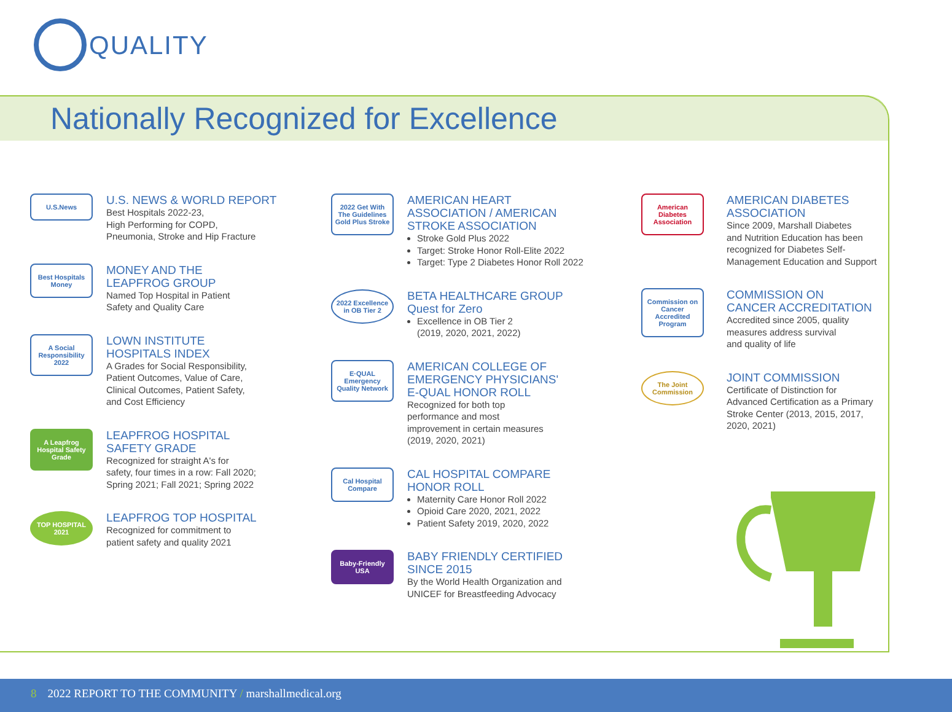QUALITY
Nationally Recognized for Excellence
U.S.News
U.S. NEWS & WORLD REPORT
Best Hospitals 2022-23,
High Performing for COPD,
Pneumonia, Stroke and Hip Fracture
Best Hospitals Money
MONEY AND THE
LEAPFROG GROUP
Named Top Hospital in Patient
Safety and Quality Care
A Social Responsibility 2022
LOWN INSTITUTE
HOSPITALS INDEX
A Grades for Social Responsibility,
Patient Outcomes, Value of Care,
Clinical Outcomes, Patient Safety,
and Cost Efficiency
A Leapfrog Hospital Safety Grade
LEAPFROG HOSPITAL
SAFETY GRADE
Recognized for straight A's for
safety, four times in a row: Fall 2020;
Spring 2021; Fall 2021; Spring 2022
TOP HOSPITAL 2021
LEAPFROG TOP HOSPITAL
Recognized for commitment to
patient safety and quality 2021
2022 Get With The Guidelines Gold Plus Stroke
AMERICAN HEART
ASSOCIATION / AMERICAN
STROKE ASSOCIATION
Stroke Gold Plus 2022
Target: Stroke Honor Roll-Elite 2022
Target: Type 2 Diabetes Honor Roll 2022
2022 Excellence in OB Tier 2
BETA HEALTHCARE GROUP
Quest for Zero
Excellence in OB Tier 2
(2019, 2020, 2021, 2022)
E·QUAL Emergency Quality Network
AMERICAN COLLEGE OF
EMERGENCY PHYSICIANS'
E-QUAL HONOR ROLL
Recognized for both top
performance and most
improvement in certain measures
(2019, 2020, 2021)
Cal Hospital Compare
CAL HOSPITAL COMPARE
HONOR ROLL
Maternity Care Honor Roll 2022
Opioid Care 2020, 2021, 2022
Patient Safety 2019, 2020, 2022
Baby-Friendly USA
BABY FRIENDLY CERTIFIED
SINCE 2015
By the World Health Organization and
UNICEF for Breastfeeding Advocacy
American Diabetes Association
AMERICAN DIABETES
ASSOCIATION
Since 2009, Marshall Diabetes
and Nutrition Education has been
recognized for Diabetes Self-
Management Education and Support
Commission on Cancer Accredited Program
COMMISSION ON
CANCER ACCREDITATION
Accredited since 2005, quality
measures address survival
and quality of life
The Joint Commission
JOINT COMMISSION
Certificate of Distinction for
Advanced Certification as a Primary
Stroke Center (2013, 2015, 2017,
2020, 2021)
8 2022 REPORT TO THE COMMUNITY / marshallmedical.org